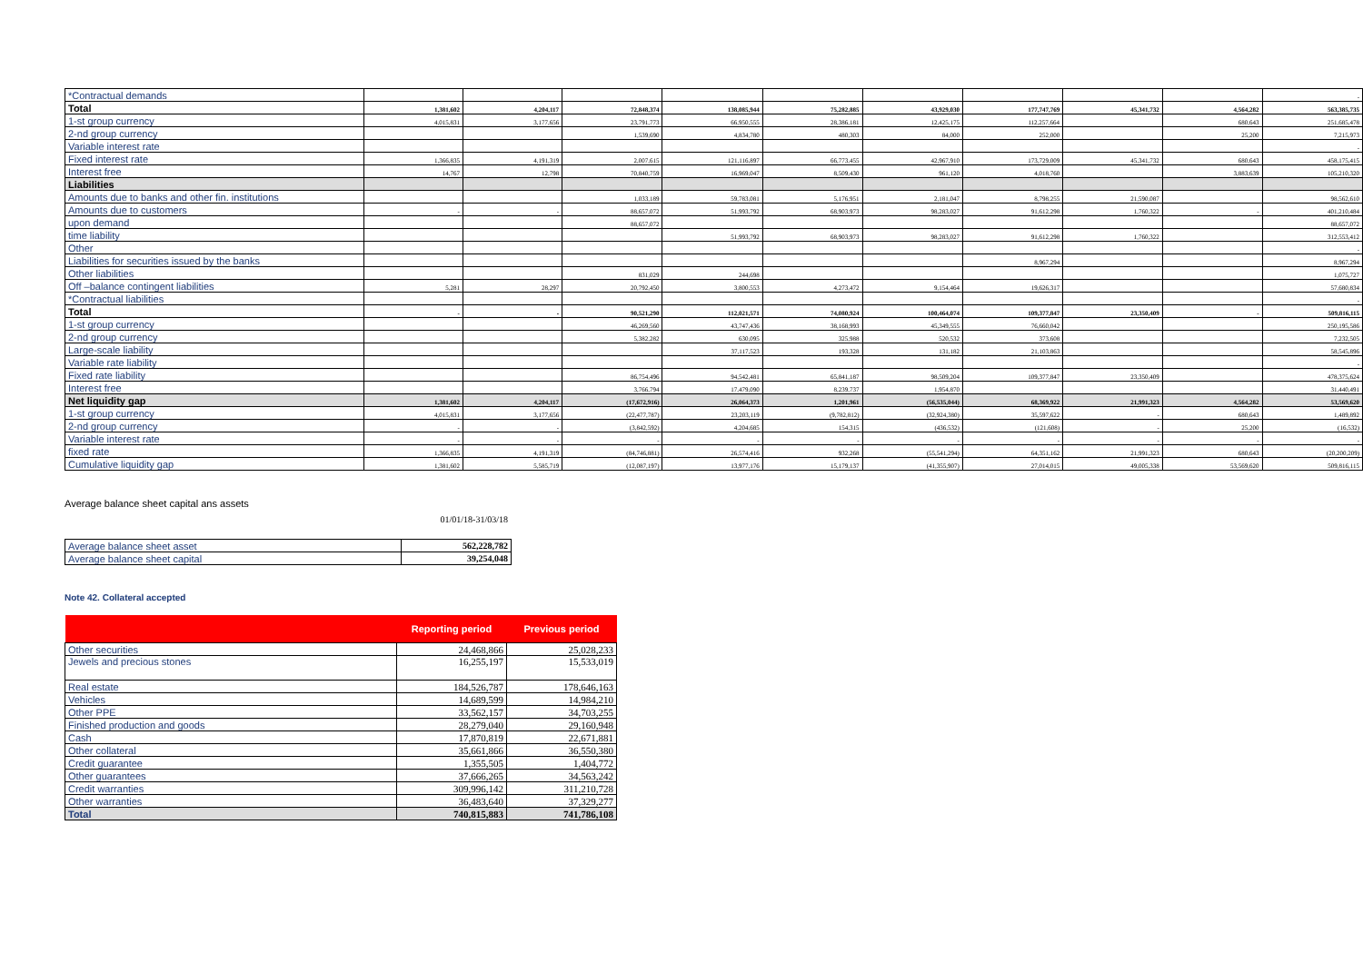| *Contractual demands | | | | | | | | | | - |
| Total | 1,381,602 | 4,204,117 | 72,848,374 | 138,085,944 | 75,282,885 | 43,929,030 | 177,747,769 | 45,341,732 | 4,564,282 | 563,385,735 |
| 1-st group currency | 4,015,831 | 3,177,656 | 23,791,773 | 66,950,555 | 28,386,181 | 12,425,175 | 112,257,664 | | 680,643 | 251,685,478 |
| 2-nd group currency | | | 1,539,690 | 4,834,780 | 480,303 | 84,000 | 252,000 | | 25,200 | 7,215,973 |
| Variable interest rate | | | | | | | | | | - |
| Fixed interest rate | 1,366,835 | 4,191,319 | 2,007,615 | 121,116,897 | 66,773,455 | 42,967,910 | 173,729,009 | 45,341,732 | 680,643 | 458,175,415 |
| Interest free | 14,767 | 12,798 | 70,840,759 | 16,969,047 | 8,509,430 | 961,120 | 4,018,760 | | 3,883,639 | 105,210,320 |
| Liabilities | | | | | | | | | | |
| Amounts due to banks and other fin. institutions | | | 1,033,189 | 59,783,081 | 5,176,951 | 2,181,047 | 8,798,255 | 21,590,087 | | 98,562,610 |
| Amounts due to customers | - | - | 88,657,072 | 51,993,792 | 68,903,973 | 98,283,027 | 91,612,298 | 1,760,322 | - | 401,210,484 |
| upon demand | | | 88,657,072 | | | | | | | 88,657,072 |
| time liability | | | | 51,993,792 | 68,903,973 | 98,283,027 | 91,612,298 | 1,760,322 | | 312,553,412 |
| Other | | | | | | | | | | - |
| Liabilities for securities issued by the banks | | | | | | | 8,967,294 | | | 8,967,294 |
| Other liabilities | | | 831,029 | 244,698 | | | | | | 1,075,727 |
| Off –balance contingent liabilities | 5,281 | 28,297 | 20,792,450 | 3,800,553 | 4,273,472 | 9,154,464 | 19,626,317 | | | 57,680,834 |
| *Contractual liabilities | | | | | | | | | | - |
| Total | - | - | 90,521,290 | 112,021,571 | 74,080,924 | 100,464,074 | 109,377,847 | 23,350,409 | - | 509,816,115 |
| 1-st group currency | | | 46,269,560 | 43,747,436 | 38,168,993 | 45,349,555 | 76,660,042 | | | 250,195,586 |
| 2-nd group currency | | | 5,382,282 | 630,095 | 325,988 | 520,532 | 373,608 | | | 7,232,505 |
| Large-scale liability | | | | 37,117,523 | 193,328 | 131,182 | 21,103,863 | | | 58,545,896 |
| Variable rate liability | | | | | | | | | | - |
| Fixed rate liability | | | 86,754,496 | 94,542,481 | 65,841,187 | 98,509,204 | 109,377,847 | 23,350,409 | | 478,375,624 |
| Interest free | | | 3,766,794 | 17,479,090 | 8,239,737 | 1,954,870 | | | | 31,440,491 |
| Net liquidity gap | 1,381,602 | 4,204,117 | (17,672,916) | 26,064,373 | 1,201,961 | (56,535,044) | 68,369,922 | 21,991,323 | 4,564,282 | 53,569,620 |
| 1-st group currency | 4,015,831 | 3,177,656 | (22,477,787) | 23,203,119 | (9,782,812) | (32,924,380) | 35,597,622 | - | 680,643 | 1,489,892 |
| 2-nd group currency | - | - | (3,842,592) | 4,204,685 | 154,315 | (436,532) | (121,608) | - | 25,200 | (16,532) |
| Variable interest rate | - | - | - | - | - | - | - | - | - | - |
| fixed rate | 1,366,835 | 4,191,319 | (84,746,881) | 26,574,416 | 932,268 | (55,541,294) | 64,351,162 | 21,991,323 | 680,643 | (20,200,209) |
| Cumulative liquidity gap | 1,381,602 | 5,585,719 | (12,087,197) | 13,977,176 | 15,179,137 | (41,355,907) | 27,014,015 | 49,005,338 | 53,569,620 | 509,816,115 |
Average balance sheet capital ans assets
01/01/18-31/03/18
| Average balance sheet asset | 562,228,782 |
| Average balance sheet capital | 39,254,048 |
Note 42. Collateral accepted
| | Reporting period | Previous period |
| --- | --- | --- |
| Other securities | 24,468,866 | 25,028,233 |
| Jewels and precious stones | 16,255,197 | 15,533,019 |
| Real estate | 184,526,787 | 178,646,163 |
| Vehicles | 14,689,599 | 14,984,210 |
| Other PPE | 33,562,157 | 34,703,255 |
| Finished production and goods | 28,279,040 | 29,160,948 |
| Cash | 17,870,819 | 22,671,881 |
| Other collateral | 35,661,866 | 36,550,380 |
| Credit guarantee | 1,355,505 | 1,404,772 |
| Other guarantees | 37,666,265 | 34,563,242 |
| Credit warranties | 309,996,142 | 311,210,728 |
| Other warranties | 36,483,640 | 37,329,277 |
| Total | 740,815,883 | 741,786,108 |